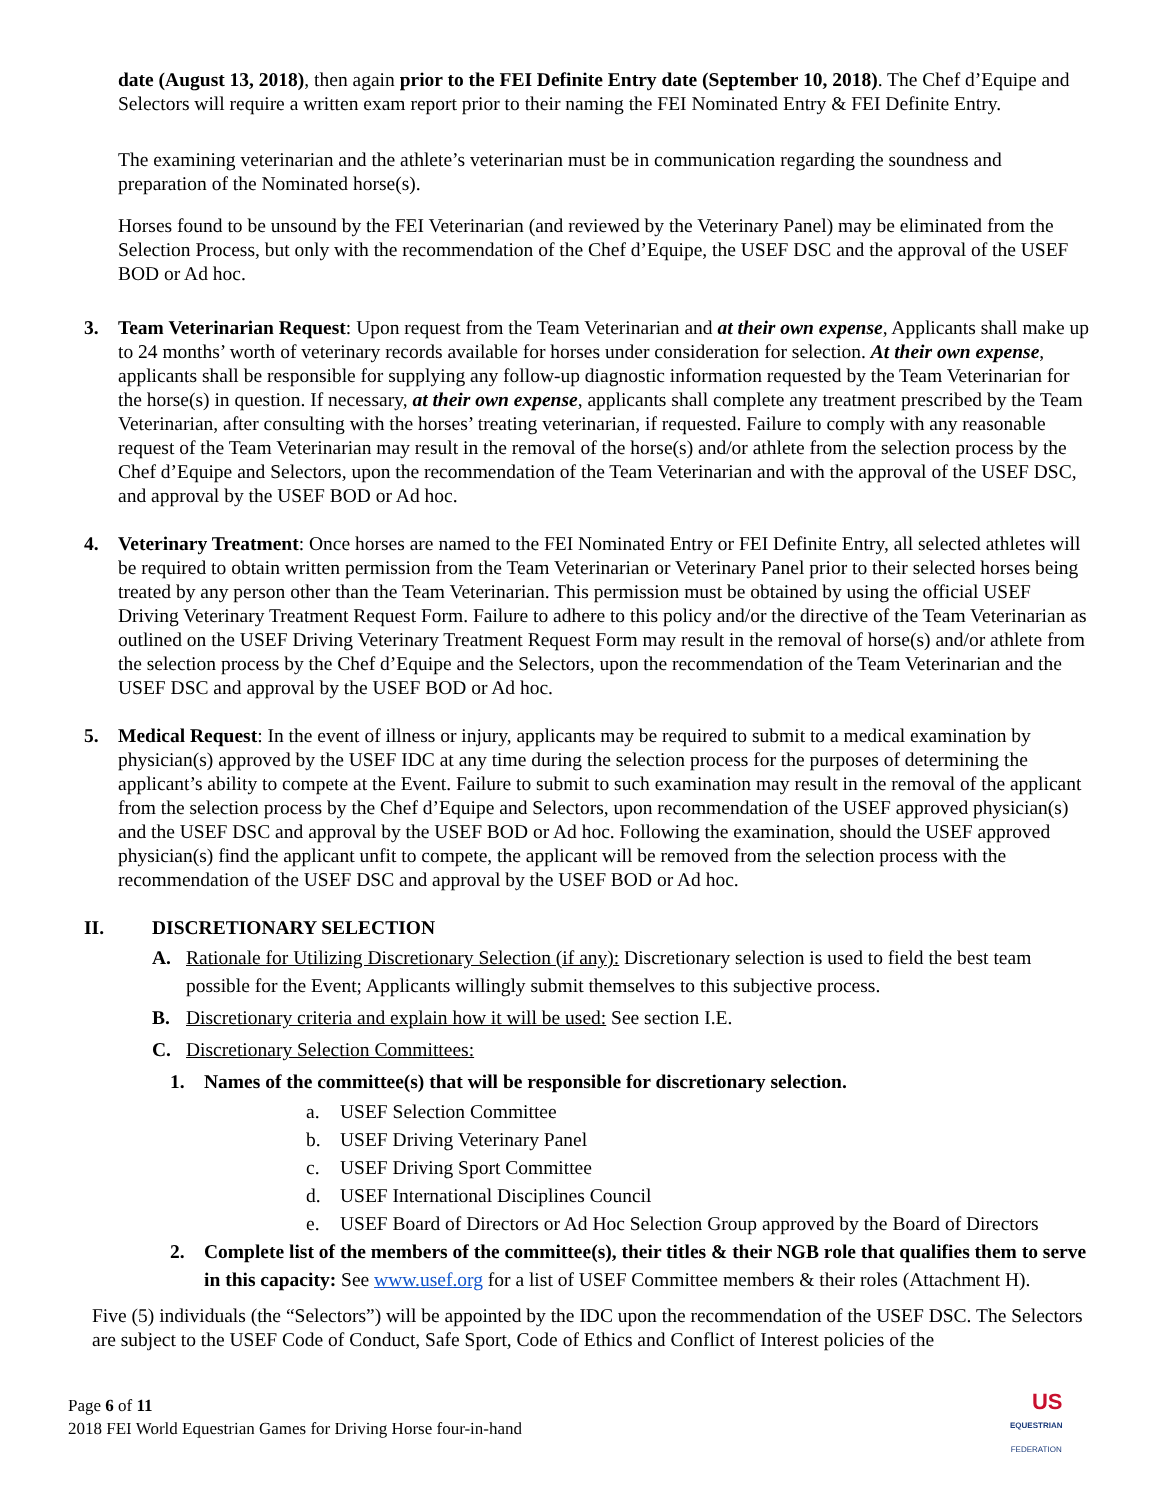date (August 13, 2018), then again prior to the FEI Definite Entry date (September 10, 2018). The Chef d’Equipe and Selectors will require a written exam report prior to their naming the FEI Nominated Entry & FEI Definite Entry.
The examining veterinarian and the athlete’s veterinarian must be in communication regarding the soundness and preparation of the Nominated horse(s).
Horses found to be unsound by the FEI Veterinarian (and reviewed by the Veterinary Panel) may be eliminated from the Selection Process, but only with the recommendation of the Chef d’Equipe, the USEF DSC and the approval of the USEF BOD or Ad hoc.
3. Team Veterinarian Request: Upon request from the Team Veterinarian and at their own expense, Applicants shall make up to 24 months’ worth of veterinary records available for horses under consideration for selection. At their own expense, applicants shall be responsible for supplying any follow-up diagnostic information requested by the Team Veterinarian for the horse(s) in question. If necessary, at their own expense, applicants shall complete any treatment prescribed by the Team Veterinarian, after consulting with the horses’ treating veterinarian, if requested. Failure to comply with any reasonable request of the Team Veterinarian may result in the removal of the horse(s) and/or athlete from the selection process by the Chef d’Equipe and Selectors, upon the recommendation of the Team Veterinarian and with the approval of the USEF DSC, and approval by the USEF BOD or Ad hoc.
4. Veterinary Treatment: Once horses are named to the FEI Nominated Entry or FEI Definite Entry, all selected athletes will be required to obtain written permission from the Team Veterinarian or Veterinary Panel prior to their selected horses being treated by any person other than the Team Veterinarian. This permission must be obtained by using the official USEF Driving Veterinary Treatment Request Form. Failure to adhere to this policy and/or the directive of the Team Veterinarian as outlined on the USEF Driving Veterinary Treatment Request Form may result in the removal of horse(s) and/or athlete from the selection process by the Chef d’Equipe and the Selectors, upon the recommendation of the Team Veterinarian and the USEF DSC and approval by the USEF BOD or Ad hoc.
5. Medical Request: In the event of illness or injury, applicants may be required to submit to a medical examination by physician(s) approved by the USEF IDC at any time during the selection process for the purposes of determining the applicant’s ability to compete at the Event. Failure to submit to such examination may result in the removal of the applicant from the selection process by the Chef d’Equipe and Selectors, upon recommendation of the USEF approved physician(s) and the USEF DSC and approval by the USEF BOD or Ad hoc. Following the examination, should the USEF approved physician(s) find the applicant unfit to compete, the applicant will be removed from the selection process with the recommendation of the USEF DSC and approval by the USEF BOD or Ad hoc.
II. DISCRETIONARY SELECTION
A. Rationale for Utilizing Discretionary Selection (if any): Discretionary selection is used to field the best team possible for the Event; Applicants willingly submit themselves to this subjective process.
B. Discretionary criteria and explain how it will be used: See section I.E.
C. Discretionary Selection Committees:
1. Names of the committee(s) that will be responsible for discretionary selection.
a. USEF Selection Committee
b. USEF Driving Veterinary Panel
c. USEF Driving Sport Committee
d. USEF International Disciplines Council
e. USEF Board of Directors or Ad Hoc Selection Group approved by the Board of Directors
2. Complete list of the members of the committee(s), their titles & their NGB role that qualifies them to serve in this capacity: See www.usef.org for a list of USEF Committee members & their roles (Attachment H).
Five (5) individuals (the “Selectors”) will be appointed by the IDC upon the recommendation of the USEF DSC. The Selectors are subject to the USEF Code of Conduct, Safe Sport, Code of Ethics and Conflict of Interest policies of the
Page 6 of 11
2018 FEI World Equestrian Games for Driving Horse four-in-hand
US
EQUESTRIAN
FEDERATION